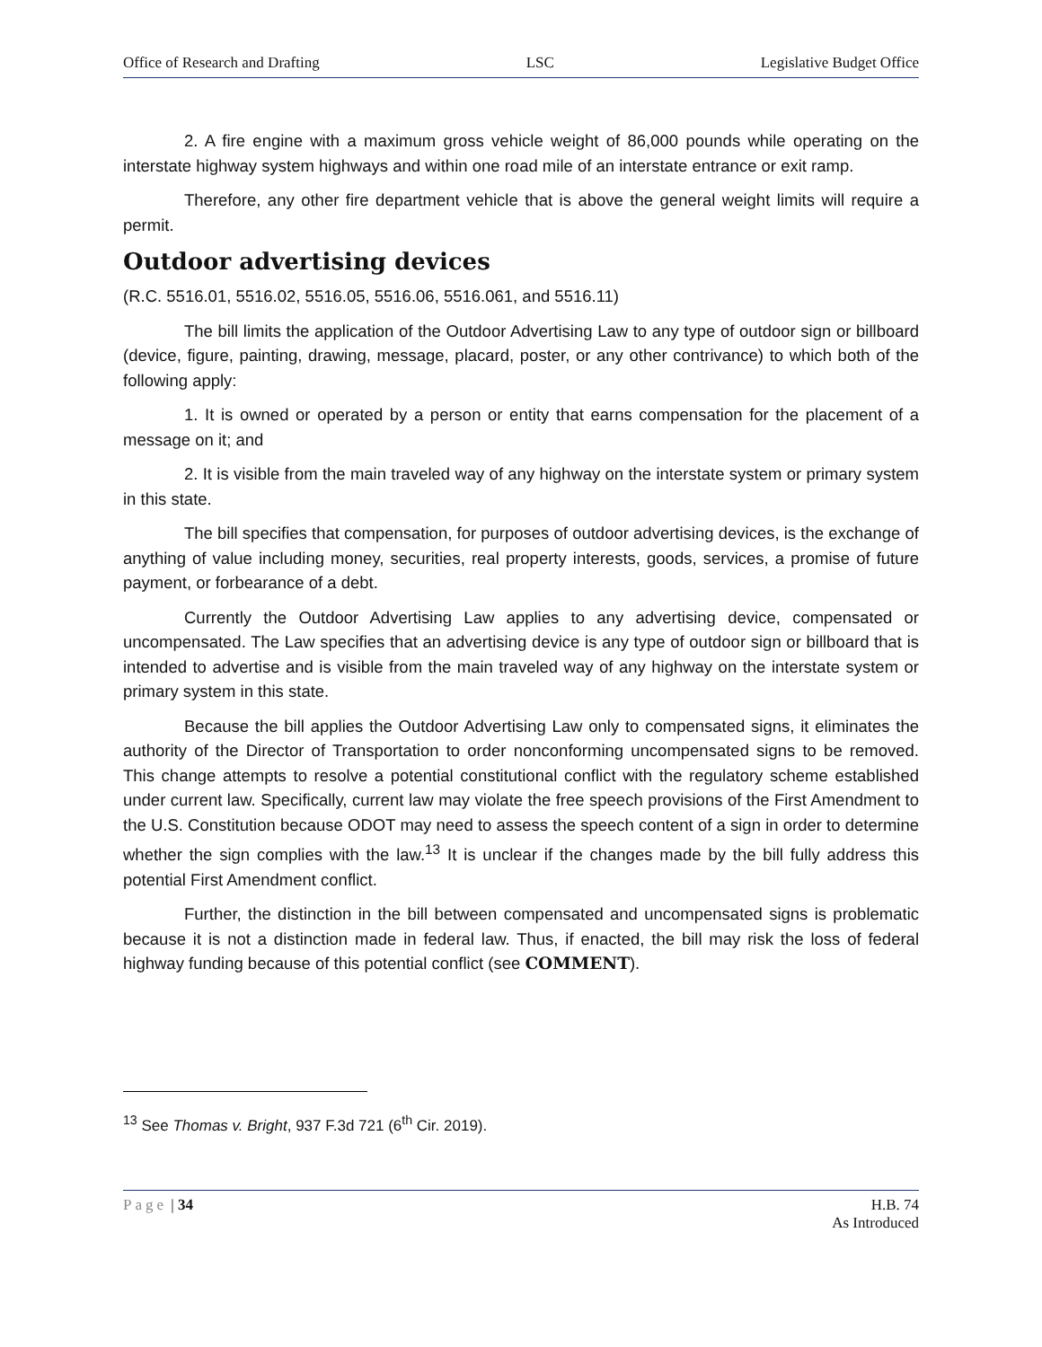Office of Research and Drafting LSC Legislative Budget Office
2. A fire engine with a maximum gross vehicle weight of 86,000 pounds while operating on the interstate highway system highways and within one road mile of an interstate entrance or exit ramp.
Therefore, any other fire department vehicle that is above the general weight limits will require a permit.
Outdoor advertising devices
(R.C. 5516.01, 5516.02, 5516.05, 5516.06, 5516.061, and 5516.11)
The bill limits the application of the Outdoor Advertising Law to any type of outdoor sign or billboard (device, figure, painting, drawing, message, placard, poster, or any other contrivance) to which both of the following apply:
1. It is owned or operated by a person or entity that earns compensation for the placement of a message on it; and
2. It is visible from the main traveled way of any highway on the interstate system or primary system in this state.
The bill specifies that compensation, for purposes of outdoor advertising devices, is the exchange of anything of value including money, securities, real property interests, goods, services, a promise of future payment, or forbearance of a debt.
Currently the Outdoor Advertising Law applies to any advertising device, compensated or uncompensated. The Law specifies that an advertising device is any type of outdoor sign or billboard that is intended to advertise and is visible from the main traveled way of any highway on the interstate system or primary system in this state.
Because the bill applies the Outdoor Advertising Law only to compensated signs, it eliminates the authority of the Director of Transportation to order nonconforming uncompensated signs to be removed. This change attempts to resolve a potential constitutional conflict with the regulatory scheme established under current law. Specifically, current law may violate the free speech provisions of the First Amendment to the U.S. Constitution because ODOT may need to assess the speech content of a sign in order to determine whether the sign complies with the law.<sup>13</sup> It is unclear if the changes made by the bill fully address this potential First Amendment conflict.
Further, the distinction in the bill between compensated and uncompensated signs is problematic because it is not a distinction made in federal law. Thus, if enacted, the bill may risk the loss of federal highway funding because of this potential conflict (see COMMENT).
<sup>13</sup> See Thomas v. Bright, 937 F.3d 721 (6<sup>th</sup> Cir. 2019).
Page | 34 H.B. 74
As Introduced